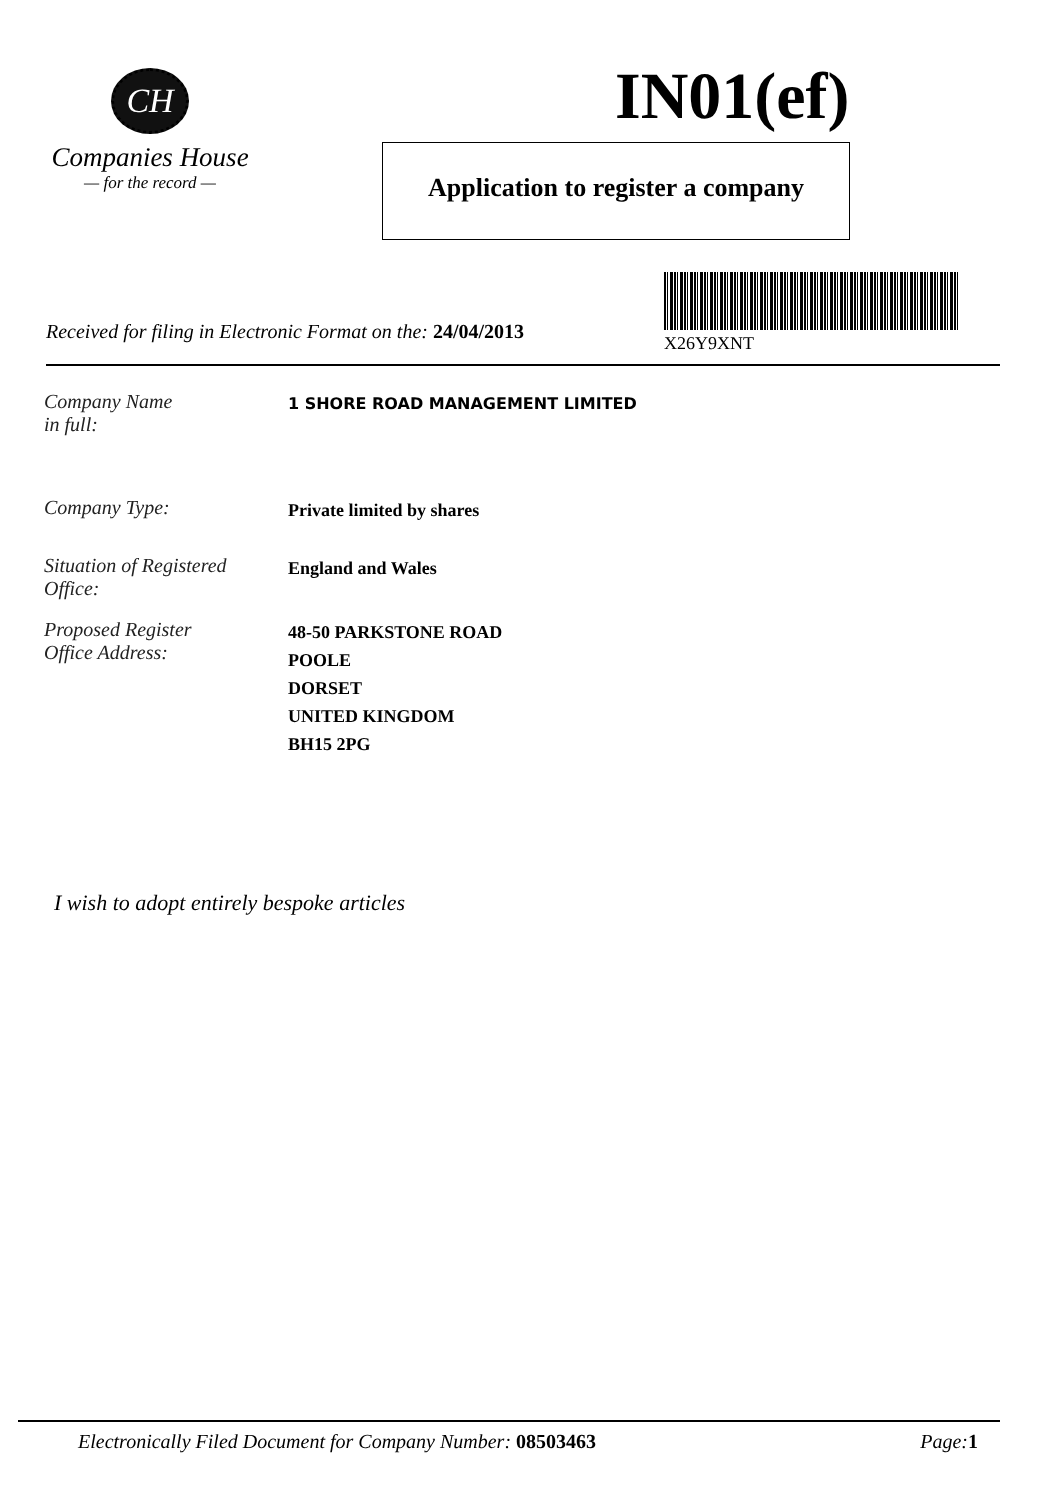CH
Companies House
— for the record —
IN01(ef)
Application to register a company
Received for filing in Electronic Format on the: 24/04/2013
X26Y9XNT
Company Name
in full:
1 SHORE ROAD MANAGEMENT LIMITED
Company Type:
Private limited by shares
Situation of Registered
Office:
England and Wales
Proposed Register
Office Address:
48-50 PARKSTONE ROAD
POOLE
DORSET
UNITED KINGDOM
BH15 2PG
I wish to adopt entirely bespoke articles
Electronically Filed Document for Company Number: 08503463 Page: 1